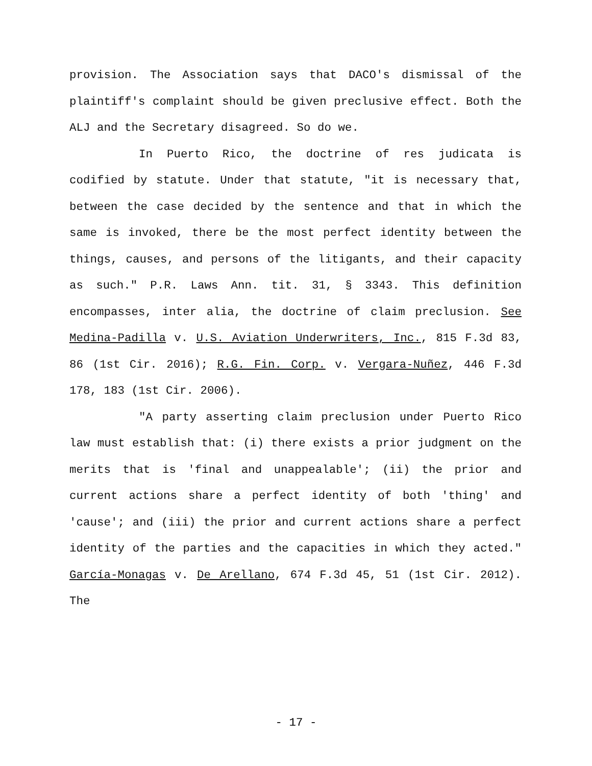provision. The Association says that DACO's dismissal of the plaintiff's complaint should be given preclusive effect. Both the ALJ and the Secretary disagreed. So do we.
In Puerto Rico, the doctrine of res judicata is codified by statute. Under that statute, "it is necessary that, between the case decided by the sentence and that in which the same is invoked, there be the most perfect identity between the things, causes, and persons of the litigants, and their capacity as such." P.R. Laws Ann. tit. 31, § 3343. This definition encompasses, inter alia, the doctrine of claim preclusion. See Medina-Padilla v. U.S. Aviation Underwriters, Inc., 815 F.3d 83, 86 (1st Cir. 2016); R.G. Fin. Corp. v. Vergara-Nuñez, 446 F.3d 178, 183 (1st Cir. 2006).
"A party asserting claim preclusion under Puerto Rico law must establish that: (i) there exists a prior judgment on the merits that is 'final and unappealable'; (ii) the prior and current actions share a perfect identity of both 'thing' and 'cause'; and (iii) the prior and current actions share a perfect identity of the parties and the capacities in which they acted." García-Monagas v. De Arellano, 674 F.3d 45, 51 (1st Cir. 2012). The
- 17 -